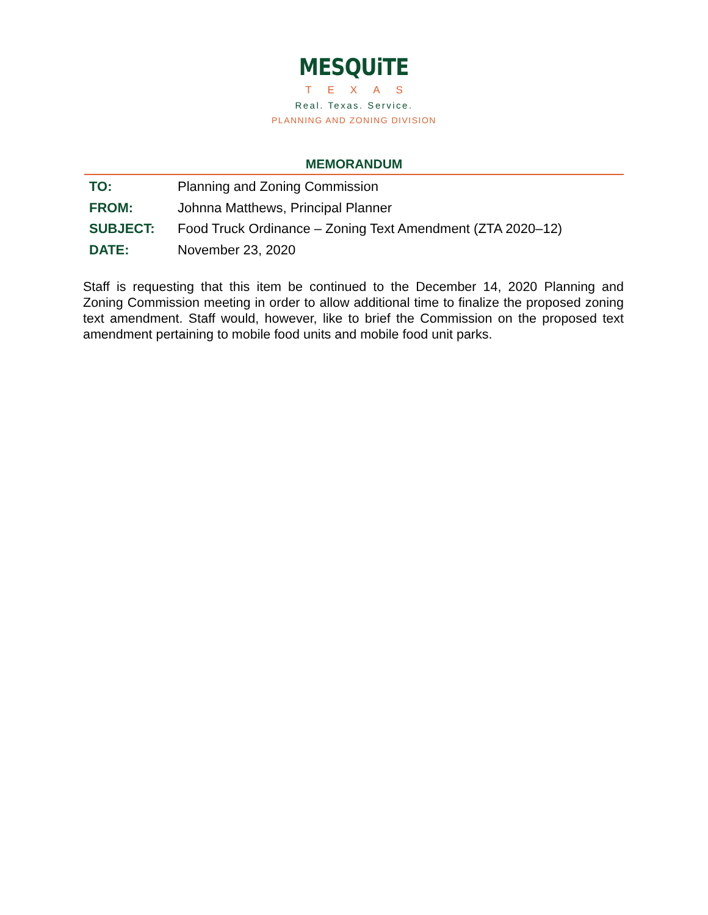MESQUiTE
TEXAS
Real. Texas. Service.
PLANNING AND ZONING DIVISION
MEMORANDUM
TO: Planning and Zoning Commission
FROM: Johnna Matthews, Principal Planner
SUBJECT: Food Truck Ordinance – Zoning Text Amendment (ZTA 2020–12)
DATE: November 23, 2020
Staff is requesting that this item be continued to the December 14, 2020 Planning and Zoning Commission meeting in order to allow additional time to finalize the proposed zoning text amendment. Staff would, however, like to brief the Commission on the proposed text amendment pertaining to mobile food units and mobile food unit parks.